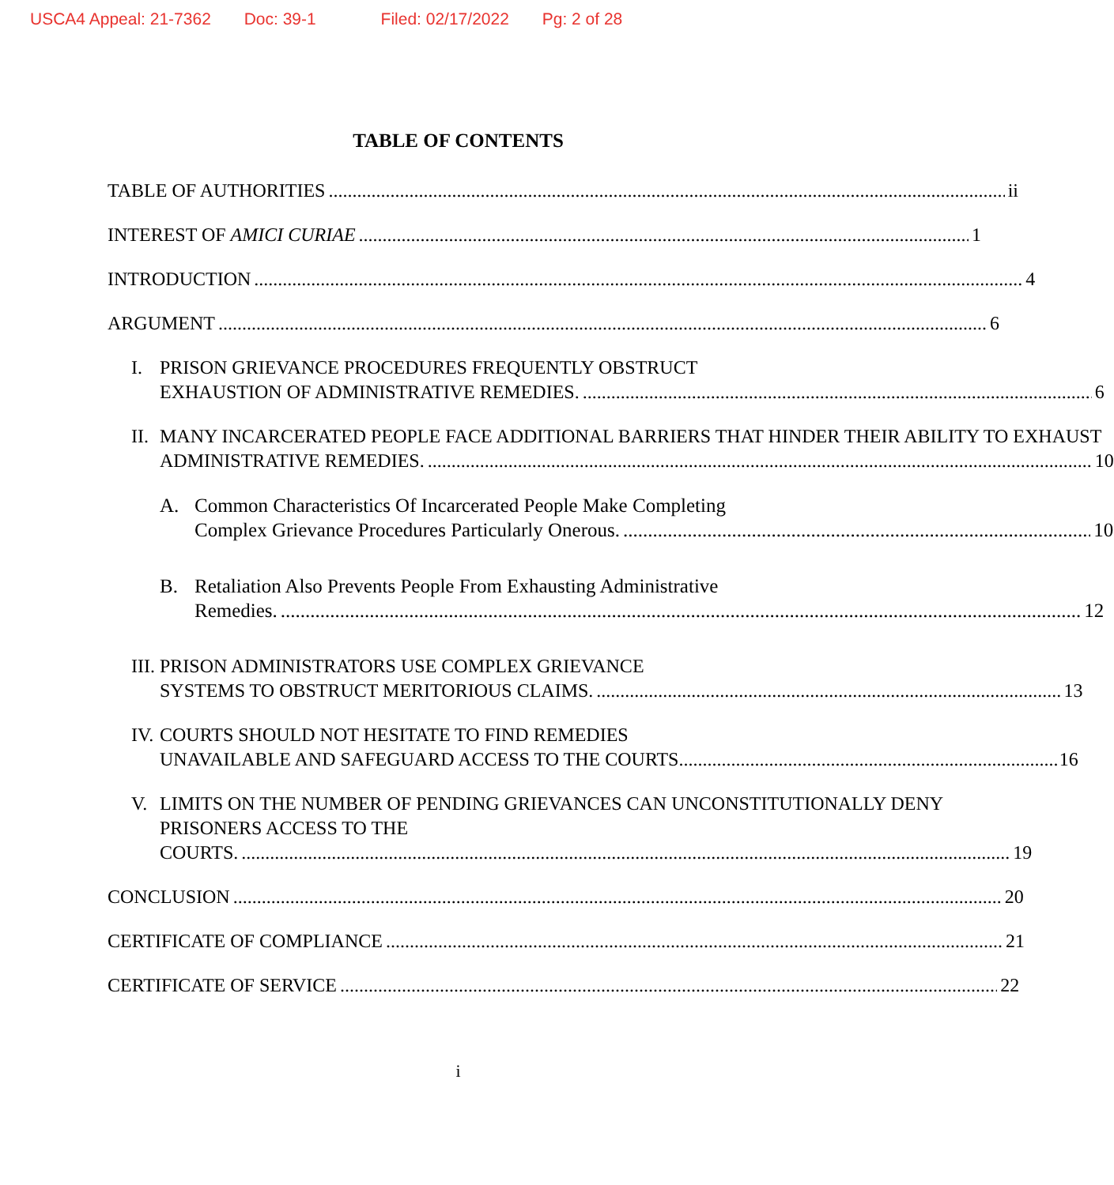USCA4 Appeal: 21-7362 Doc: 39-1 Filed: 02/17/2022 Pg: 2 of 28
TABLE OF CONTENTS
TABLE OF AUTHORITIES ii
INTEREST OF AMICI CURIAE 1
INTRODUCTION 4
ARGUMENT 6
I. PRISON GRIEVANCE PROCEDURES FREQUENTLY OBSTRUCT
EXHAUSTION OF ADMINISTRATIVE REMEDIES. 6
II.
MANY INCARCERATED PEOPLE FACE ADDITIONAL BARRIERS THAT HINDER THEIR ABILITY TO EXHAUST
ADMINISTRATIVE REMEDIES. 10
A. Common Characteristics Of Incarcerated People Make Completing
Complex Grievance Procedures Particularly Onerous. 10
B. Retaliation Also Prevents People From Exhausting Administrative
Remedies. 12
III.
PRISON ADMINISTRATORS USE COMPLEX GRIEVANCE
SYSTEMS TO OBSTRUCT MERITORIOUS CLAIMS. 13
IV.
COURTS SHOULD NOT HESITATE TO FIND REMEDIES
UNAVAILABLE AND SAFEGUARD ACCESS TO THE COURTS.. 16
V. LIMITS ON THE NUMBER OF PENDING GRIEVANCES CAN UNCONSTITUTIONALLY DENY PRISONERS ACCESS TO THE
COURTS. 19
CONCLUSION 20
CERTIFICATE OF COMPLIANCE 21
CERTIFICATE OF SERVICE 22
i